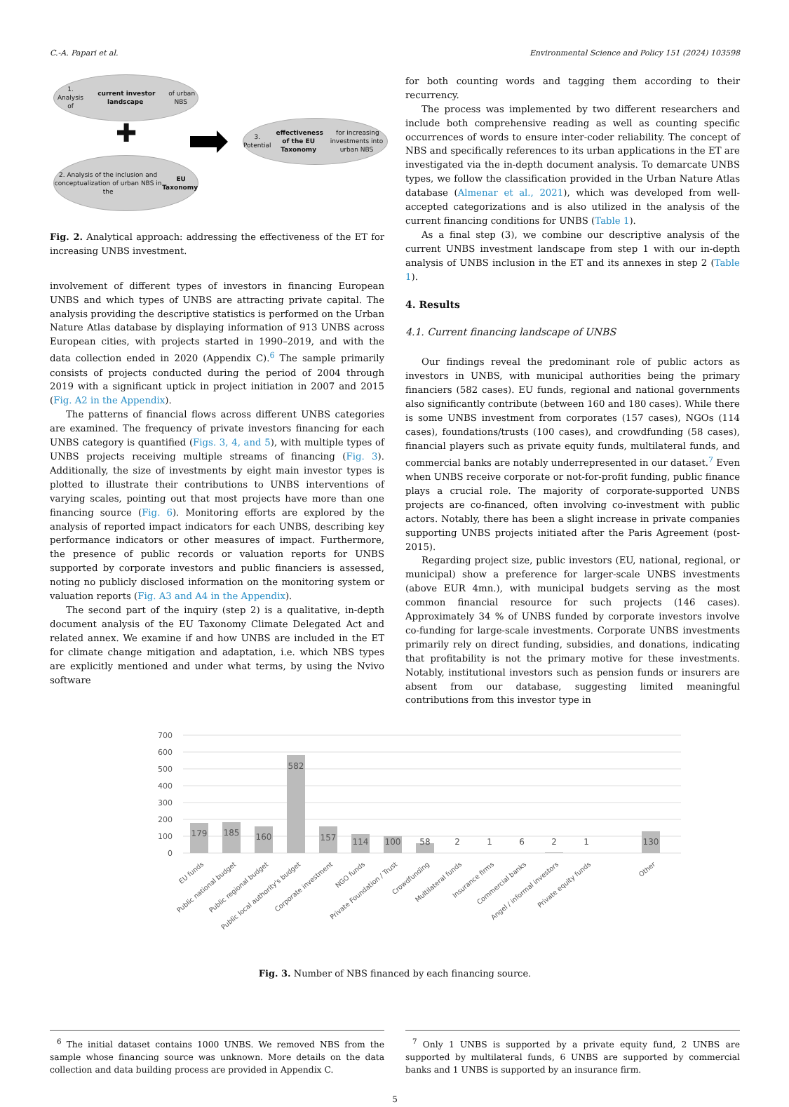C.-A. Papari et al. Environmental Science and Policy 151 (2024) 103598
1. Analysis of current investor landscape of urban NBS
✚
3. Potential effectiveness of the EU Taxonomy for increasing investments into urban NBS
2. Analysis of the inclusion and conceptualization of urban NBS in the EU Taxonomy
Fig. 2. Analytical approach: addressing the effectiveness of the ET for increasing UNBS investment.
involvement of different types of investors in financing European UNBS and which types of UNBS are attracting private capital. The analysis providing the descriptive statistics is performed on the Urban Nature Atlas database by displaying information of 913 UNBS across European cities, with projects started in 1990–2019, and with the data collection ended in 2020 (Appendix C).<sup>6</sup> The sample primarily consists of projects conducted during the period of 2004 through 2019 with a significant uptick in project initiation in 2007 and 2015 (Fig. A2 in the Appendix).
The patterns of financial flows across different UNBS categories are examined. The frequency of private investors financing for each UNBS category is quantified (Figs. 3, 4, and 5), with multiple types of UNBS projects receiving multiple streams of financing (Fig. 3). Additionally, the size of investments by eight main investor types is plotted to illustrate their contributions to UNBS interventions of varying scales, pointing out that most projects have more than one financing source (Fig. 6). Monitoring efforts are explored by the analysis of reported impact indicators for each UNBS, describing key performance indicators or other measures of impact. Furthermore, the presence of public records or valuation reports for UNBS supported by corporate investors and public financiers is assessed, noting no publicly disclosed information on the monitoring system or valuation reports (Fig. A3 and A4 in the Appendix).
The second part of the inquiry (step 2) is a qualitative, in-depth document analysis of the EU Taxonomy Climate Delegated Act and related annex. We examine if and how UNBS are included in the ET for climate change mitigation and adaptation, i.e. which NBS types are explicitly mentioned and under what terms, by using the Nvivo software
for both counting words and tagging them according to their recurrency.
The process was implemented by two different researchers and include both comprehensive reading as well as counting specific occurrences of words to ensure inter-coder reliability. The concept of NBS and specifically references to its urban applications in the ET are investigated via the in-depth document analysis. To demarcate UNBS types, we follow the classification provided in the Urban Nature Atlas database (Almenar et al., 2021), which was developed from well-accepted categorizations and is also utilized in the analysis of the current financing conditions for UNBS (Table 1).
As a final step (3), we combine our descriptive analysis of the current UNBS investment landscape from step 1 with our in-depth analysis of UNBS inclusion in the ET and its annexes in step 2 (Table 1).
4. Results
4.1. Current financing landscape of UNBS
Our findings reveal the predominant role of public actors as investors in UNBS, with municipal authorities being the primary financiers (582 cases). EU funds, regional and national governments also significantly contribute (between 160 and 180 cases). While there is some UNBS investment from corporates (157 cases), NGOs (114 cases), foundations/trusts (100 cases), and crowdfunding (58 cases), financial players such as private equity funds, multilateral funds, and commercial banks are notably underrepresented in our dataset.<sup>7</sup> Even when UNBS receive corporate or not-for-profit funding, public finance plays a crucial role. The majority of corporate-supported UNBS projects are co-financed, often involving co-investment with public actors. Notably, there has been a slight increase in private companies supporting UNBS projects initiated after the Paris Agreement (post-2015).
Regarding project size, public investors (EU, national, regional, or municipal) show a preference for larger-scale UNBS investments (above EUR 4mn.), with municipal budgets serving as the most common financial resource for such projects (146 cases). Approximately 34 % of UNBS funded by corporate investors involve co-funding for large-scale investments. Corporate UNBS investments primarily rely on direct funding, subsidies, and donations, indicating that profitability is not the primary motive for these investments. Notably, institutional investors such as pension funds or insurers are absent from our database, suggesting limited meaningful contributions from this investor type in
700
600
500
400
300
200
100
0
179
185
160
582
157
114
100
58
2
1
6
2
1
130
EU funds
Public national budget
Public regional budget
Public local authority's budget
Corporate investment
NGO funds
Private Foundation / Trust
Crowdfunding
Multilateral funds
Insurance firms
Commercial banks
Angel / informal investors
Private equity funds
Other
Fig. 3. Number of NBS financed by each financing source.
<sup>6</sup> The initial dataset contains 1000 UNBS. We removed NBS from the sample whose financing source was unknown. More details on the data collection and data building process are provided in Appendix C.
<sup>7</sup> Only 1 UNBS is supported by a private equity fund, 2 UNBS are supported by multilateral funds, 6 UNBS are supported by commercial banks and 1 UNBS is supported by an insurance firm.
5